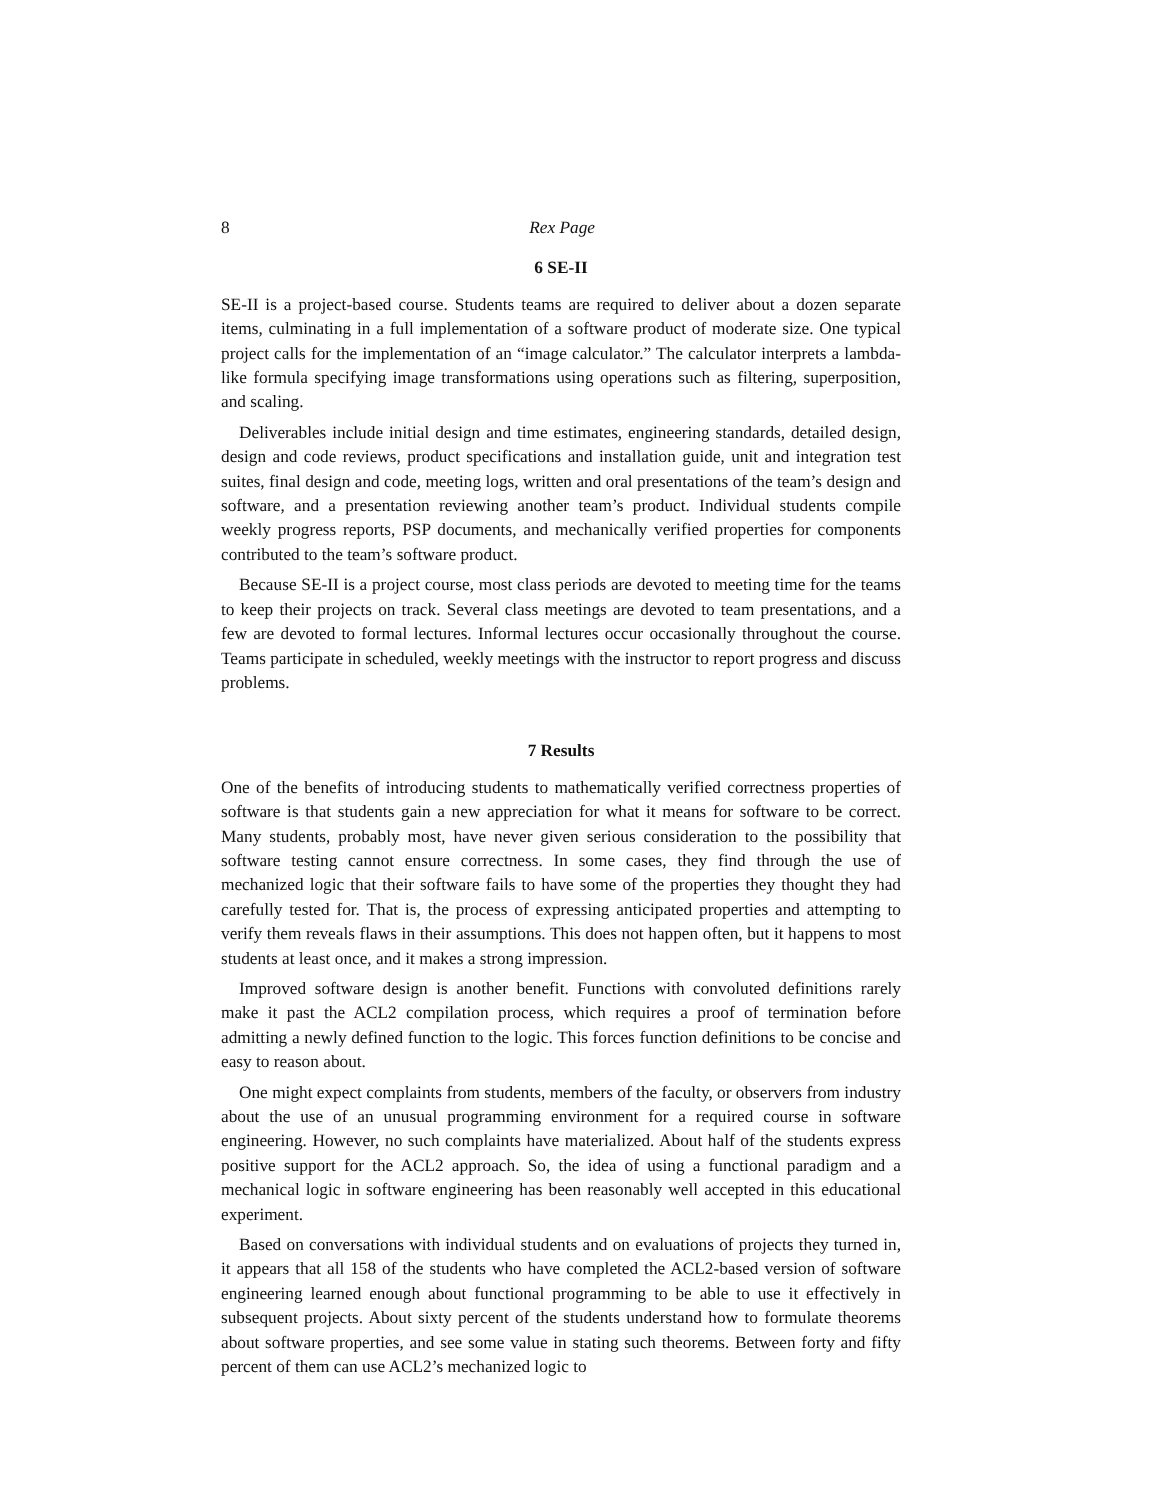8 Rex Page
6 SE-II
SE-II is a project-based course. Students teams are required to deliver about a dozen separate items, culminating in a full implementation of a software product of moderate size. One typical project calls for the implementation of an “image calculator.” The calculator interprets a lambda-like formula specifying image transformations using operations such as filtering, superposition, and scaling.
Deliverables include initial design and time estimates, engineering standards, detailed design, design and code reviews, product specifications and installation guide, unit and integration test suites, final design and code, meeting logs, written and oral presentations of the team’s design and software, and a presentation reviewing another team’s product. Individual students compile weekly progress reports, PSP documents, and mechanically verified properties for components contributed to the team’s software product.
Because SE-II is a project course, most class periods are devoted to meeting time for the teams to keep their projects on track. Several class meetings are devoted to team presentations, and a few are devoted to formal lectures. Informal lectures occur occasionally throughout the course. Teams participate in scheduled, weekly meetings with the instructor to report progress and discuss problems.
7 Results
One of the benefits of introducing students to mathematically verified correctness properties of software is that students gain a new appreciation for what it means for software to be correct. Many students, probably most, have never given serious consideration to the possibility that software testing cannot ensure correctness. In some cases, they find through the use of mechanized logic that their software fails to have some of the properties they thought they had carefully tested for. That is, the process of expressing anticipated properties and attempting to verify them reveals flaws in their assumptions. This does not happen often, but it happens to most students at least once, and it makes a strong impression.
Improved software design is another benefit. Functions with convoluted definitions rarely make it past the ACL2 compilation process, which requires a proof of termination before admitting a newly defined function to the logic. This forces function definitions to be concise and easy to reason about.
One might expect complaints from students, members of the faculty, or observers from industry about the use of an unusual programming environment for a required course in software engineering. However, no such complaints have materialized. About half of the students express positive support for the ACL2 approach. So, the idea of using a functional paradigm and a mechanical logic in software engineering has been reasonably well accepted in this educational experiment.
Based on conversations with individual students and on evaluations of projects they turned in, it appears that all 158 of the students who have completed the ACL2-based version of software engineering learned enough about functional programming to be able to use it effectively in subsequent projects. About sixty percent of the students understand how to formulate theorems about software properties, and see some value in stating such theorems. Between forty and fifty percent of them can use ACL2’s mechanized logic to